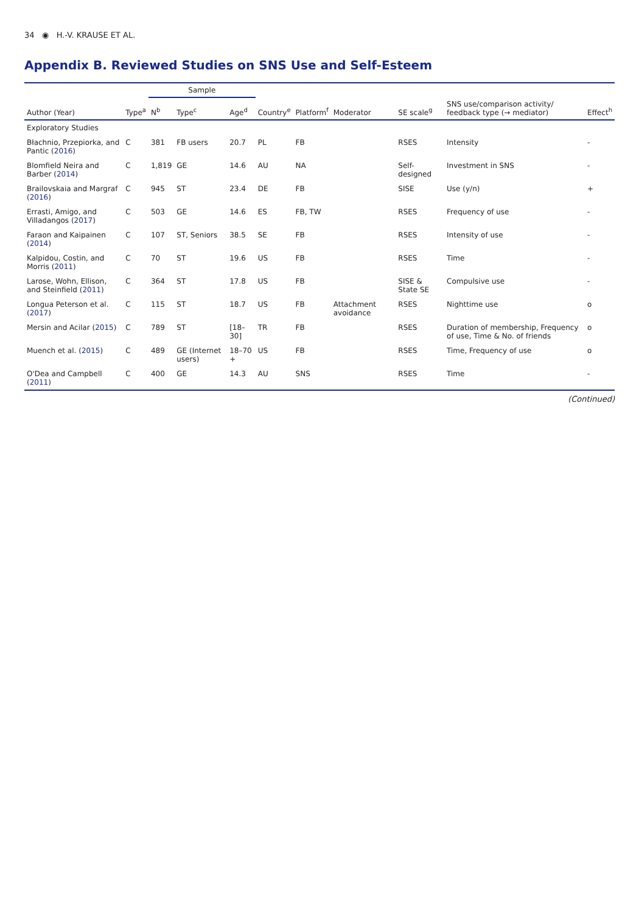34 ◉ H.-V. KRAUSE ET AL.
Appendix B. Reviewed Studies on SNS Use and Self-Esteem
| | | Sample | | | | | | | | |
| --- | --- | --- | --- | --- | --- | --- | --- | --- | --- | --- |
| Author (Year) | Type<sup>a</sup> | N<sup>b</sup> | Type<sup>c</sup> | Age<sup>d</sup> | Country<sup>e</sup> | Platform<sup>f</sup> | Moderator | SE scale<sup>g</sup> | SNS use/comparison activity/ feedback type (→ mediator) | Effect<sup>h</sup> |
| Exploratory Studies | | | | | | | | | | |
| Błachnio, Przepiorka, and Pantic ( 2016 ) | C | 381 | FB users | 20.7 | PL | FB | | RSES | Intensity | - |
| Blomfield Neira and Barber ( 2014 ) | C | 1,819 | GE | 14.6 | AU | NA | | Self-designed | Investment in SNS | - |
| Brailovskaia and Margraf ( 2016 ) | C | 945 | ST | 23.4 | DE | FB | | SISE | Use (y/n) | + |
| Errasti, Amigo, and Villadangos ( 2017 ) | C | 503 | GE | 14.6 | ES | FB, TW | | RSES | Frequency of use | - |
| Faraon and Kaipainen ( 2014 ) | C | 107 | ST, Seniors | 38.5 | SE | FB | | RSES | Intensity of use | - |
| Kalpidou, Costin, and Morris ( 2011 ) | C | 70 | ST | 19.6 | US | FB | | RSES | Time | - |
| Larose, Wohn, Ellison, and Steinfield ( 2011 ) | C | 364 | ST | 17.8 | US | FB | | SISE & State SE | Compulsive use | - |
| Longua Peterson et al. ( 2017 ) | C | 115 | ST | 18.7 | US | FB | Attachment avoidance | RSES | Nighttime use | o |
| Mersin and Acilar ( 2015 ) | C | 789 | ST | [18–30] | TR | FB | | RSES | Duration of membership, Frequency of use, Time & No. of friends | o |
| Muench et al. ( 2015 ) | C | 489 | GE (Internet users) | 18–70 + | US | FB | | RSES | Time, Frequency of use | o |
| O'Dea and Campbell ( 2011 ) | C | 400 | GE | 14.3 | AU | SNS | | RSES | Time | - |
(Continued)